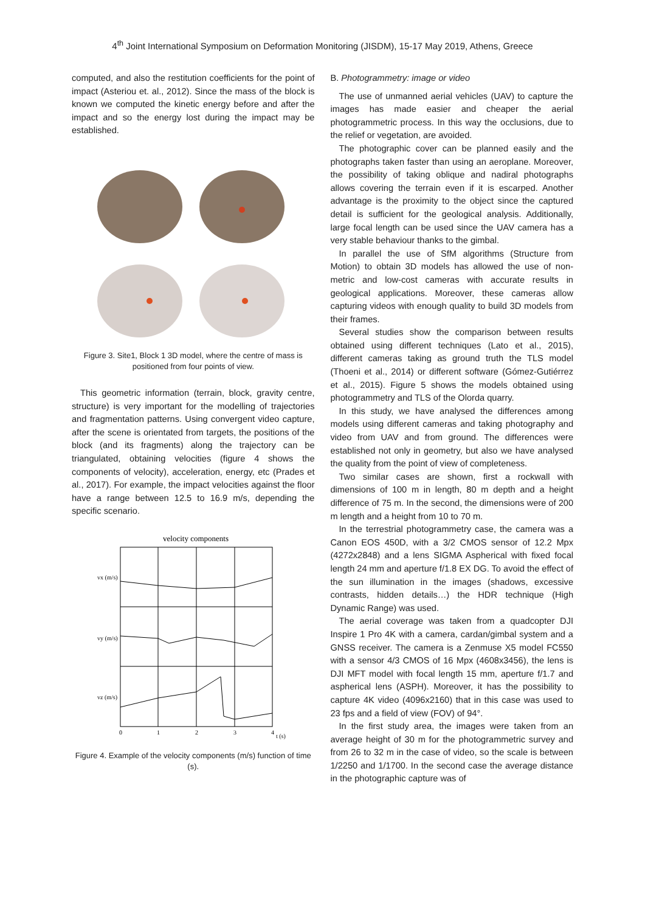4<sup>th</sup> Joint International Symposium on Deformation Monitoring (JISDM), 15-17 May 2019, Athens, Greece
computed, and also the restitution coefficients for the point of impact (Asteriou et. al., 2012). Since the mass of the block is known we computed the kinetic energy before and after the impact and so the energy lost during the impact may be established.
Figure 3. Site1, Block 1 3D model, where the centre of mass is positioned from four points of view.
This geometric information (terrain, block, gravity centre, structure) is very important for the modelling of trajectories and fragmentation patterns. Using convergent video capture, after the scene is orientated from targets, the positions of the block (and its fragments) along the trajectory can be triangulated, obtaining velocities (figure 4 shows the components of velocity), acceleration, energy, etc (Prades et al., 2017). For example, the impact velocities against the floor have a range between 12.5 to 16.9 m/s, depending the specific scenario.
velocity components
vx (m/s)
vy (m/s)
vz (m/s)
0
1
2
3
4
t (s)
Figure 4. Example of the velocity components (m/s) function of time (s).
B. Photogrammetry: image or video
The use of unmanned aerial vehicles (UAV) to capture the images has made easier and cheaper the aerial photogrammetric process. In this way the occlusions, due to the relief or vegetation, are avoided.
The photographic cover can be planned easily and the photographs taken faster than using an aeroplane. Moreover, the possibility of taking oblique and nadiral photographs allows covering the terrain even if it is escarped. Another advantage is the proximity to the object since the captured detail is sufficient for the geological analysis. Additionally, large focal length can be used since the UAV camera has a very stable behaviour thanks to the gimbal.
In parallel the use of SfM algorithms (Structure from Motion) to obtain 3D models has allowed the use of non-metric and low-cost cameras with accurate results in geological applications. Moreover, these cameras allow capturing videos with enough quality to build 3D models from their frames.
Several studies show the comparison between results obtained using different techniques (Lato et al., 2015), different cameras taking as ground truth the TLS model (Thoeni et al., 2014) or different software (Gómez-Gutiérrez et al., 2015). Figure 5 shows the models obtained using photogrammetry and TLS of the Olorda quarry.
In this study, we have analysed the differences among models using different cameras and taking photography and video from UAV and from ground. The differences were established not only in geometry, but also we have analysed the quality from the point of view of completeness.
Two similar cases are shown, first a rockwall with dimensions of 100 m in length, 80 m depth and a height difference of 75 m. In the second, the dimensions were of 200 m length and a height from 10 to 70 m.
In the terrestrial photogrammetry case, the camera was a Canon EOS 450D, with a 3/2 CMOS sensor of 12.2 Mpx (4272x2848) and a lens SIGMA Aspherical with fixed focal length 24 mm and aperture f/1.8 EX DG. To avoid the effect of the sun illumination in the images (shadows, excessive contrasts, hidden details…) the HDR technique (High Dynamic Range) was used.
The aerial coverage was taken from a quadcopter DJI Inspire 1 Pro 4K with a camera, cardan/gimbal system and a GNSS receiver. The camera is a Zenmuse X5 model FC550 with a sensor 4/3 CMOS of 16 Mpx (4608x3456), the lens is DJI MFT model with focal length 15 mm, aperture f/1.7 and aspherical lens (ASPH). Moreover, it has the possibility to capture 4K video (4096x2160) that in this case was used to 23 fps and a field of view (FOV) of 94°.
In the first study area, the images were taken from an average height of 30 m for the photogrammetric survey and from 26 to 32 m in the case of video, so the scale is between 1/2250 and 1/1700. In the second case the average distance in the photographic capture was of